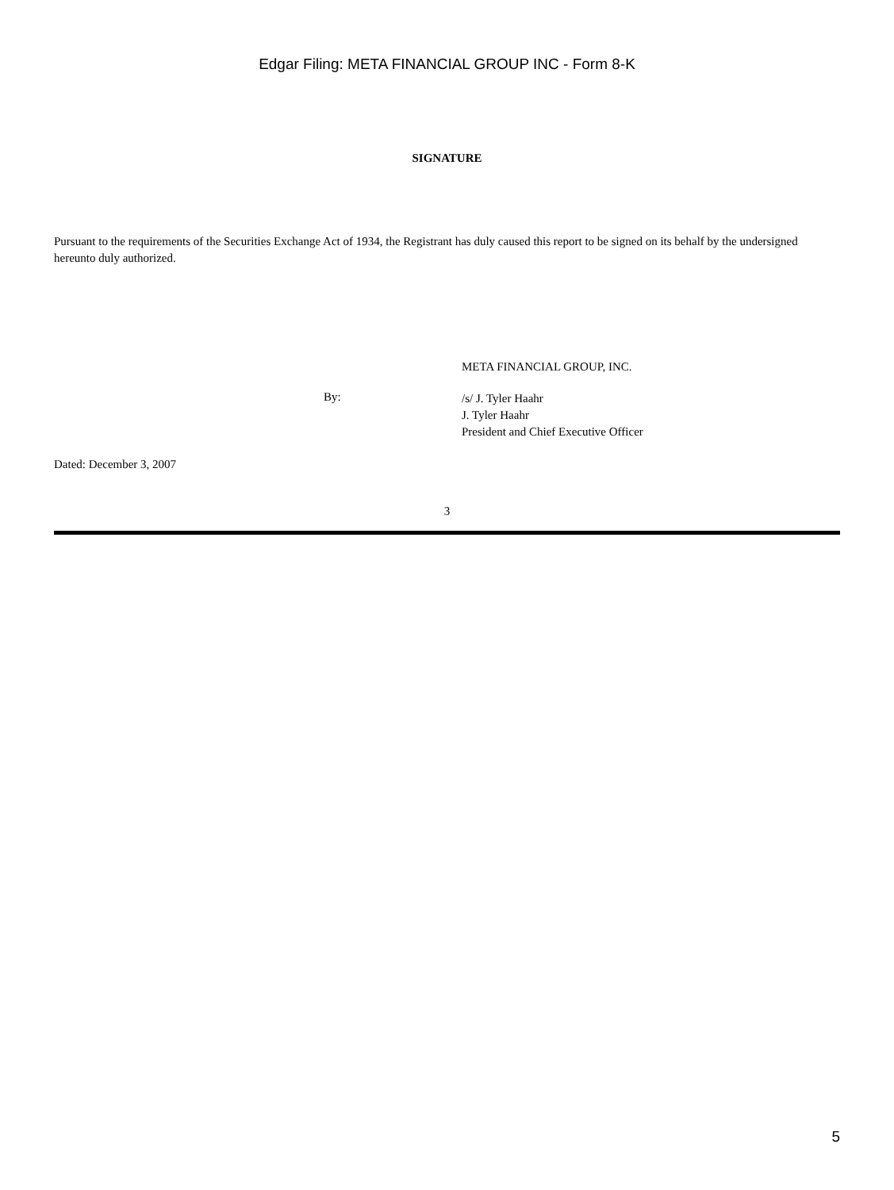Edgar Filing: META FINANCIAL GROUP INC - Form 8-K
SIGNATURE
Pursuant to the requirements of the Securities Exchange Act of 1934, the Registrant has duly caused this report to be signed on its behalf by the undersigned hereunto duly authorized.
META FINANCIAL GROUP, INC.
By:
/s/ J. Tyler Haahr
J. Tyler Haahr
President and Chief Executive Officer
Dated: December 3, 2007
3
5